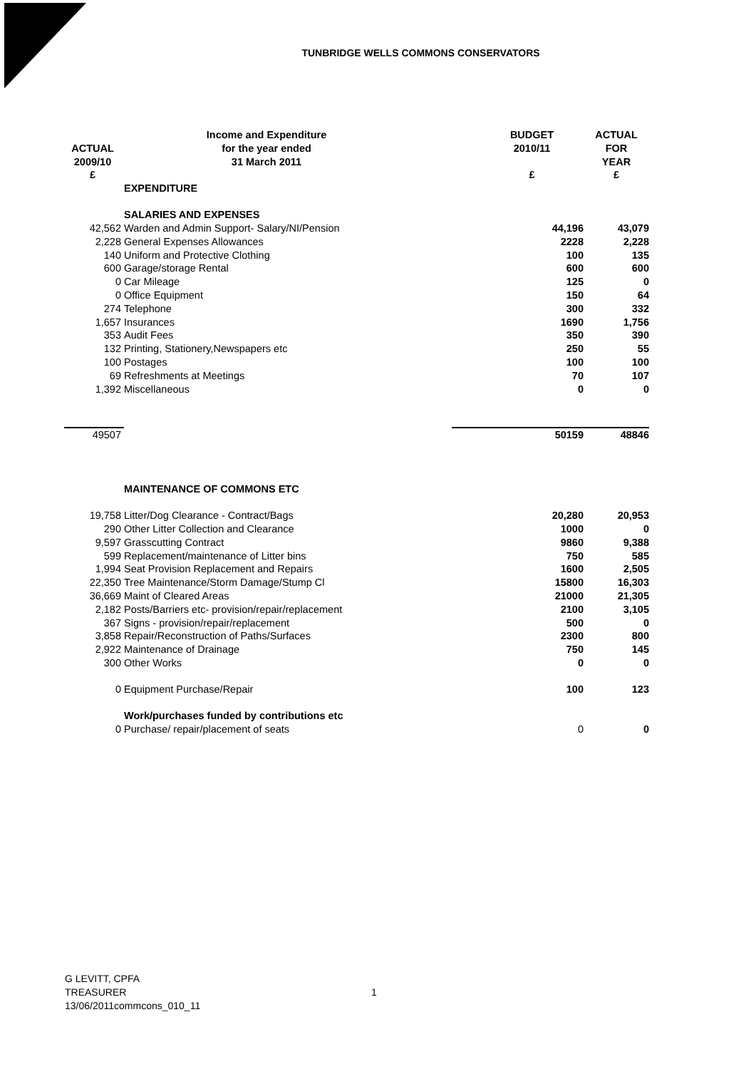TUNBRIDGE WELLS COMMONS CONSERVATORS
| | Income and Expenditure | BUDGET | ACTUAL |
| --- | --- | --- | --- |
| ACTUAL | for the year ended | 2010/11 | FOR |
| 2009/10 | 31 March 2011 | | YEAR |
| £ | | £ | £ |
| | EXPENDITURE | | |
| | SALARIES AND EXPENSES | | |
| 42,562 | Warden and Admin Support- Salary/NI/Pension | 44,196 | 43,079 |
| 2,228 | General Expenses Allowances | 2228 | 2,228 |
| 140 | Uniform and Protective Clothing | 100 | 135 |
| 600 | Garage/storage Rental | 600 | 600 |
| 0 | Car Mileage | 125 | 0 |
| 0 | Office Equipment | 150 | 64 |
| 274 | Telephone | 300 | 332 |
| 1,657 | Insurances | 1690 | 1,756 |
| 353 | Audit Fees | 350 | 390 |
| 132 | Printing, Stationery,Newspapers etc | 250 | 55 |
| 100 | Postages | 100 | 100 |
| 69 | Refreshments at Meetings | 70 | 107 |
| 1,392 | Miscellaneous | 0 | 0 |
| 49507 | | 50159 | 48846 |
| | MAINTENANCE OF COMMONS ETC | | |
| 19,758 | Litter/Dog Clearance - Contract/Bags | 20,280 | 20,953 |
| 290 | Other Litter Collection and Clearance | 1000 | 0 |
| 9,597 | Grasscutting Contract | 9860 | 9,388 |
| 599 | Replacement/maintenance of Litter bins | 750 | 585 |
| 1,994 | Seat Provision Replacement and Repairs | 1600 | 2,505 |
| 22,350 | Tree Maintenance/Storm Damage/Stump Cl | 15800 | 16,303 |
| 36,669 | Maint of Cleared Areas | 21000 | 21,305 |
| 2,182 | Posts/Barriers etc- provision/repair/replacement | 2100 | 3,105 |
| 367 | Signs - provision/repair/replacement | 500 | 0 |
| 3,858 | Repair/Reconstruction of Paths/Surfaces | 2300 | 800 |
| 2,922 | Maintenance of Drainage | 750 | 145 |
| 300 | Other Works | 0 | 0 |
| 0 | Equipment Purchase/Repair | 100 | 123 |
| | Work/purchases funded by contributions etc | | |
| 0 | Purchase/ repair/placement of seats | 0 | 0 |
G LEVITT, CPFA
TREASURER
13/06/2011commcons_010_11
1